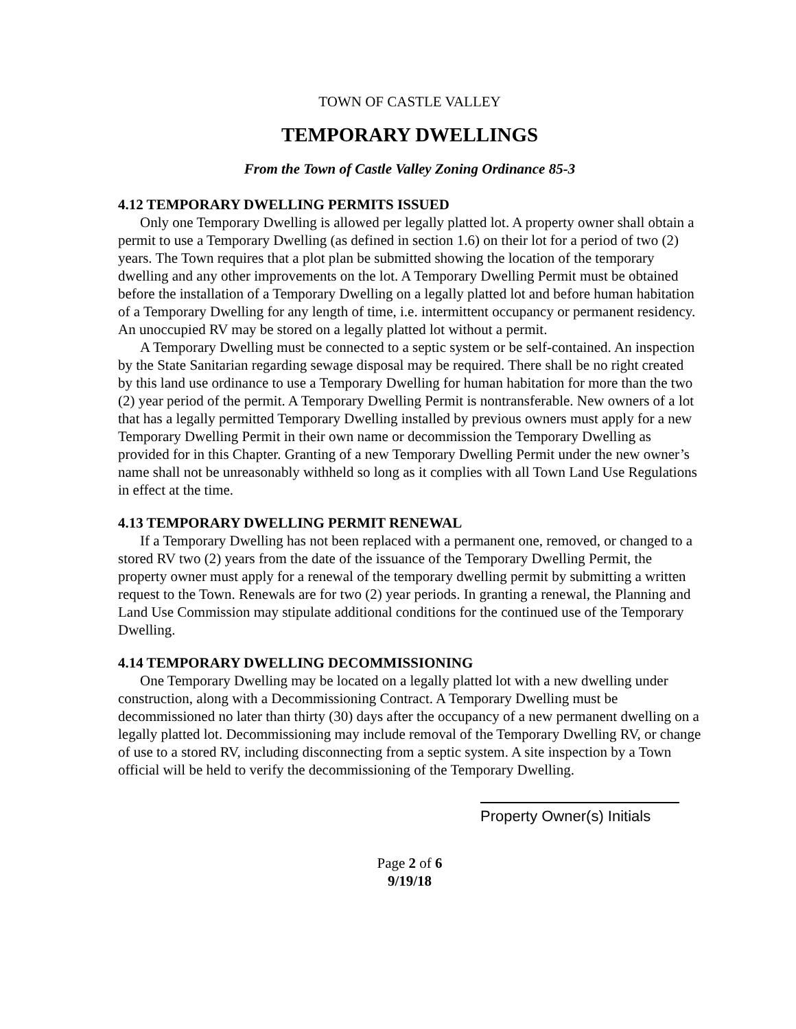TOWN OF CASTLE VALLEY
TEMPORARY DWELLINGS
From the Town of Castle Valley Zoning Ordinance 85-3
4.12 TEMPORARY DWELLING PERMITS ISSUED
Only one Temporary Dwelling is allowed per legally platted lot. A property owner shall obtain a permit to use a Temporary Dwelling (as defined in section 1.6) on their lot for a period of two (2) years. The Town requires that a plot plan be submitted showing the location of the temporary dwelling and any other improvements on the lot. A Temporary Dwelling Permit must be obtained before the installation of a Temporary Dwelling on a legally platted lot and before human habitation of a Temporary Dwelling for any length of time, i.e. intermittent occupancy or permanent residency. An unoccupied RV may be stored on a legally platted lot without a permit.
A Temporary Dwelling must be connected to a septic system or be self-contained. An inspection by the State Sanitarian regarding sewage disposal may be required. There shall be no right created by this land use ordinance to use a Temporary Dwelling for human habitation for more than the two (2) year period of the permit. A Temporary Dwelling Permit is nontransferable. New owners of a lot that has a legally permitted Temporary Dwelling installed by previous owners must apply for a new Temporary Dwelling Permit in their own name or decommission the Temporary Dwelling as provided for in this Chapter. Granting of a new Temporary Dwelling Permit under the new owner’s name shall not be unreasonably withheld so long as it complies with all Town Land Use Regulations in effect at the time.
4.13 TEMPORARY DWELLING PERMIT RENEWAL
If a Temporary Dwelling has not been replaced with a permanent one, removed, or changed to a stored RV two (2) years from the date of the issuance of the Temporary Dwelling Permit, the property owner must apply for a renewal of the temporary dwelling permit by submitting a written request to the Town. Renewals are for two (2) year periods. In granting a renewal, the Planning and Land Use Commission may stipulate additional conditions for the continued use of the Temporary Dwelling.
4.14 TEMPORARY DWELLING DECOMMISSIONING
One Temporary Dwelling may be located on a legally platted lot with a new dwelling under construction, along with a Decommissioning Contract. A Temporary Dwelling must be decommissioned no later than thirty (30) days after the occupancy of a new permanent dwelling on a legally platted lot. Decommissioning may include removal of the Temporary Dwelling RV, or change of use to a stored RV, including disconnecting from a septic system. A site inspection by a Town official will be held to verify the decommissioning of the Temporary Dwelling.
Property Owner(s) Initials
Page 2 of 6
9/19/18